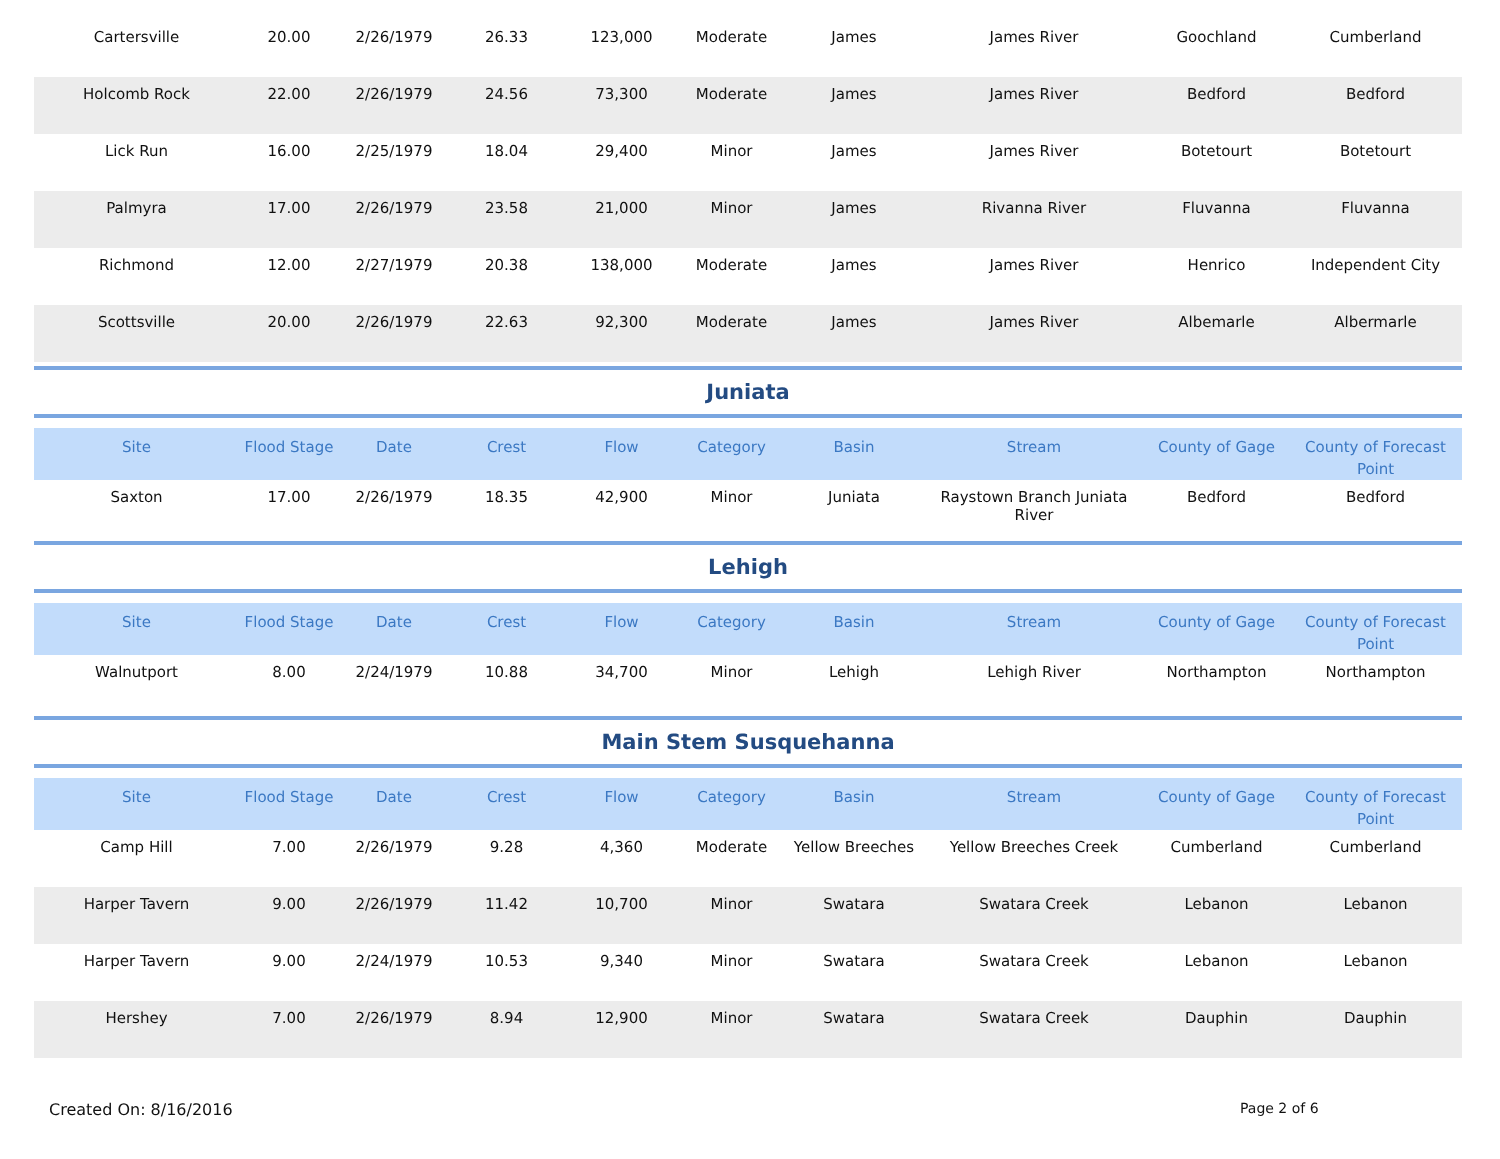| Cartersville | 20.00 | 2/26/1979 | 26.33 | 123,000 | Moderate | James | James River | Goochland | Cumberland |
| Holcomb Rock | 22.00 | 2/26/1979 | 24.56 | 73,300 | Moderate | James | James River | Bedford | Bedford |
| Lick Run | 16.00 | 2/25/1979 | 18.04 | 29,400 | Minor | James | James River | Botetourt | Botetourt |
| Palmyra | 17.00 | 2/26/1979 | 23.58 | 21,000 | Minor | James | Rivanna River | Fluvanna | Fluvanna |
| Richmond | 12.00 | 2/27/1979 | 20.38 | 138,000 | Moderate | James | James River | Henrico | Independent City |
| Scottsville | 20.00 | 2/26/1979 | 22.63 | 92,300 | Moderate | James | James River | Albemarle | Albermarle |
Juniata
| Site | Flood Stage | Date | Crest | Flow | Category | Basin | Stream | County of Gage | County of Forecast Point |
| --- | --- | --- | --- | --- | --- | --- | --- | --- | --- |
| Saxton | 17.00 | 2/26/1979 | 18.35 | 42,900 | Minor | Juniata | Raystown Branch Juniata River | Bedford | Bedford |
Lehigh
| Site | Flood Stage | Date | Crest | Flow | Category | Basin | Stream | County of Gage | County of Forecast Point |
| --- | --- | --- | --- | --- | --- | --- | --- | --- | --- |
| Walnutport | 8.00 | 2/24/1979 | 10.88 | 34,700 | Minor | Lehigh | Lehigh River | Northampton | Northampton |
Main Stem Susquehanna
| Site | Flood Stage | Date | Crest | Flow | Category | Basin | Stream | County of Gage | County of Forecast Point |
| --- | --- | --- | --- | --- | --- | --- | --- | --- | --- |
| Camp Hill | 7.00 | 2/26/1979 | 9.28 | 4,360 | Moderate | Yellow Breeches | Yellow Breeches Creek | Cumberland | Cumberland |
| Harper Tavern | 9.00 | 2/26/1979 | 11.42 | 10,700 | Minor | Swatara | Swatara Creek | Lebanon | Lebanon |
| Harper Tavern | 9.00 | 2/24/1979 | 10.53 | 9,340 | Minor | Swatara | Swatara Creek | Lebanon | Lebanon |
| Hershey | 7.00 | 2/26/1979 | 8.94 | 12,900 | Minor | Swatara | Swatara Creek | Dauphin | Dauphin |
Created On: 8/16/2016 Page 2 of 6